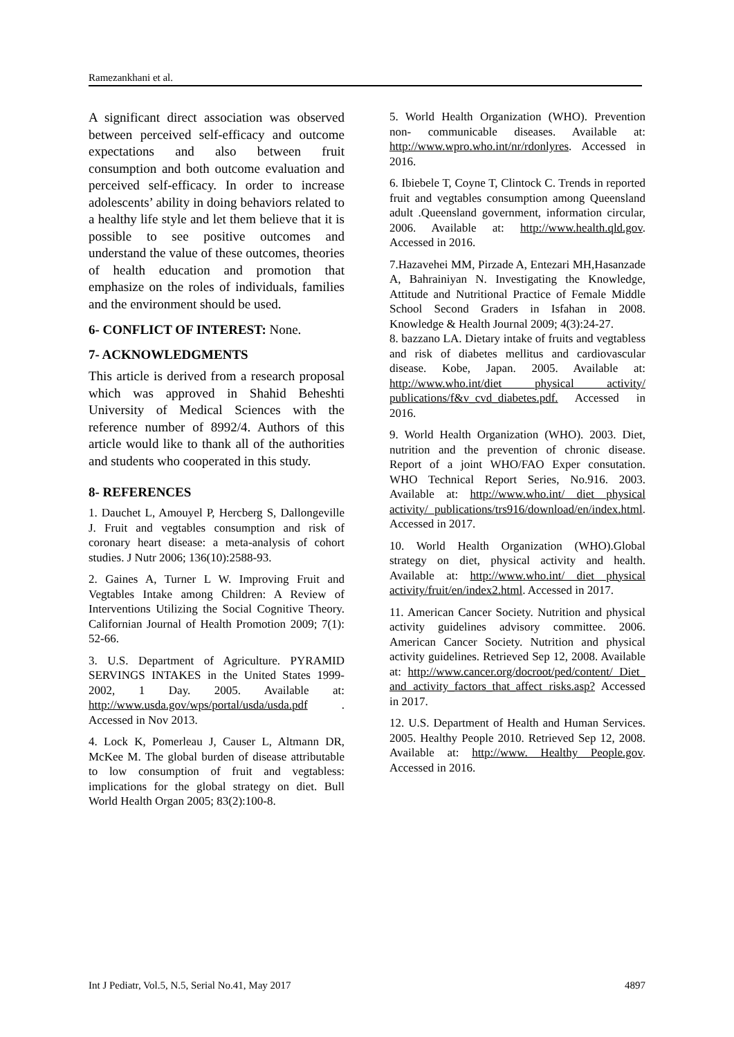Ramezankhani et al.
A significant direct association was observed between perceived self-efficacy and outcome expectations and also between fruit consumption and both outcome evaluation and perceived self-efficacy. In order to increase adolescents’ ability in doing behaviors related to a healthy life style and let them believe that it is possible to see positive outcomes and understand the value of these outcomes, theories of health education and promotion that emphasize on the roles of individuals, families and the environment should be used.
6- CONFLICT OF INTEREST: None.
7- ACKNOWLEDGMENTS
This article is derived from a research proposal which was approved in Shahid Beheshti University of Medical Sciences with the reference number of 8992/4. Authors of this article would like to thank all of the authorities and students who cooperated in this study.
8- REFERENCES
1. Dauchet L, Amouyel P, Hercberg S, Dallongeville J. Fruit and vegtables consumption and risk of coronary heart disease: a meta-analysis of cohort studies. J Nutr 2006; 136(10):2588-93.
2. Gaines A, Turner L W. Improving Fruit and Vegtables Intake among Children: A Review of Interventions Utilizing the Social Cognitive Theory. Californian Journal of Health Promotion 2009; 7(1): 52-66.
3. U.S. Department of Agriculture. PYRAMID SERVINGS INTAKES in the United States 1999-2002, 1 Day. 2005. Available at: http://www.usda.gov/wps/portal/usda/usda.pdf . Accessed in Nov 2013.
4. Lock K, Pomerleau J, Causer L, Altmann DR, McKee M. The global burden of disease attributable to low consumption of fruit and vegtabless: implications for the global strategy on diet. Bull World Health Organ 2005; 83(2):100-8.
5. World Health Organization (WHO). Prevention non- communicable diseases. Available at: http://www.wpro.who.int/nr/rdonlyres. Accessed in 2016.
6. Ibiebele T, Coyne T, Clintock C. Trends in reported fruit and vegtables consumption among Queensland adult .Queensland government, information circular, 2006. Available at: http://www.health.qld.gov. Accessed in 2016.
7.Hazavehei MM, Pirzade A, Entezari MH,Hasanzade A, Bahrainiyan N. Investigating the Knowledge, Attitude and Nutritional Practice of Female Middle School Second Graders in Isfahan in 2008. Knowledge & Health Journal 2009; 4(3):24-27.
8. bazzano LA. Dietary intake of fruits and vegtabless and risk of diabetes mellitus and cardiovascular disease. Kobe, Japan. 2005. Available at: http://www.who.int/diet physical activity/ publications/f&v_cvd_diabetes.pdf. Accessed in 2016.
9. World Health Organization (WHO). 2003. Diet, nutrition and the prevention of chronic disease. Report of a joint WHO/FAO Exper consutation. WHO Technical Report Series, No.916. 2003. Available at: http://www.who.int/ diet physical activity/ publications/trs916/download/en/index.html. Accessed in 2017.
10. World Health Organization (WHO).Global strategy on diet, physical activity and health. Available at: http://www.who.int/ diet physical activity/fruit/en/index2.html. Accessed in 2017.
11. American Cancer Society. Nutrition and physical activity guidelines advisory committee. 2006. American Cancer Society. Nutrition and physical activity guidelines. Retrieved Sep 12, 2008. Available at: http://www.cancer.org/docroot/ped/content/ Diet_ and activity_factors_that_affect risks.asp? Accessed in 2017.
12. U.S. Department of Health and Human Services. 2005. Healthy People 2010. Retrieved Sep 12, 2008. Available at: http://www. Healthy People.gov. Accessed in 2016.
Int J Pediatr, Vol.5, N.5, Serial No.41, May 2017 4897